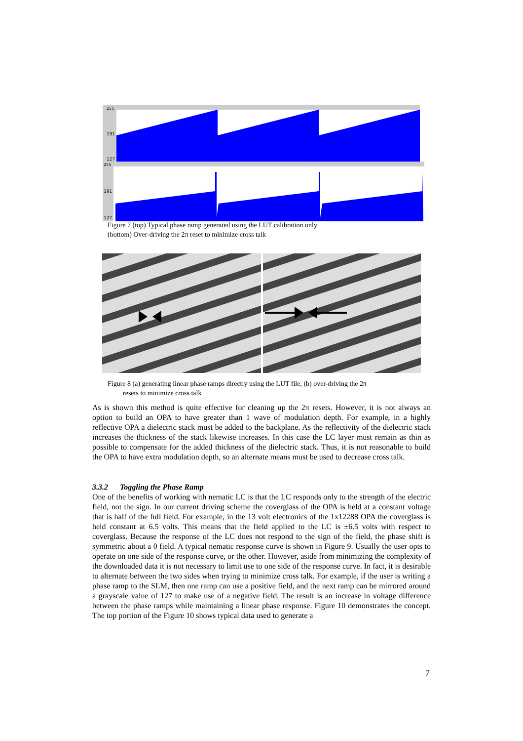255
191
127
255
191
127
Figure 7 (top) Typical phase ramp generated using the LUT calibration only
(bottom) Over-driving the 2π reset to minimize cross talk
Figure 8 (a) generating linear phase ramps directly using the LUT file, (b) over-driving the 2π
resets to minimize cross talk
As is shown this method is quite effective for cleaning up the 2π resets. However, it is not always an option to build an OPA to have greater than 1 wave of modulation depth. For example, in a highly reflective OPA a dielectric stack must be added to the backplane. As the reflectivity of the dielectric stack increases the thickness of the stack likewise increases. In this case the LC layer must remain as thin as possible to compensate for the added thickness of the dielectric stack. Thus, it is not reasonable to build the OPA to have extra modulation depth, so an alternate means must be used to decrease cross talk.
3.3.2 Toggling the Phase Ramp
One of the benefits of working with nematic LC is that the LC responds only to the strength of the electric field, not the sign. In our current driving scheme the coverglass of the OPA is held at a constant voltage that is half of the full field. For example, in the 13 volt electronics of the 1x12288 OPA the coverglass is held constant at 6.5 volts. This means that the field applied to the LC is ±6.5 volts with respect to coverglass. Because the response of the LC does not respond to the sign of the field, the phase shift is symmetric about a 0 field. A typical nematic response curve is shown in Figure 9. Usually the user opts to operate on one side of the response curve, or the other. However, aside from minimizing the complexity of the downloaded data it is not necessary to limit use to one side of the response curve. In fact, it is desirable to alternate between the two sides when trying to minimize cross talk. For example, if the user is writing a phase ramp to the SLM, then one ramp can use a positive field, and the next ramp can be mirrored around a grayscale value of 127 to make use of a negative field. The result is an increase in voltage difference between the phase ramps while maintaining a linear phase response. Figure 10 demonstrates the concept. The top portion of the Figure 10 shows typical data used to generate a
7